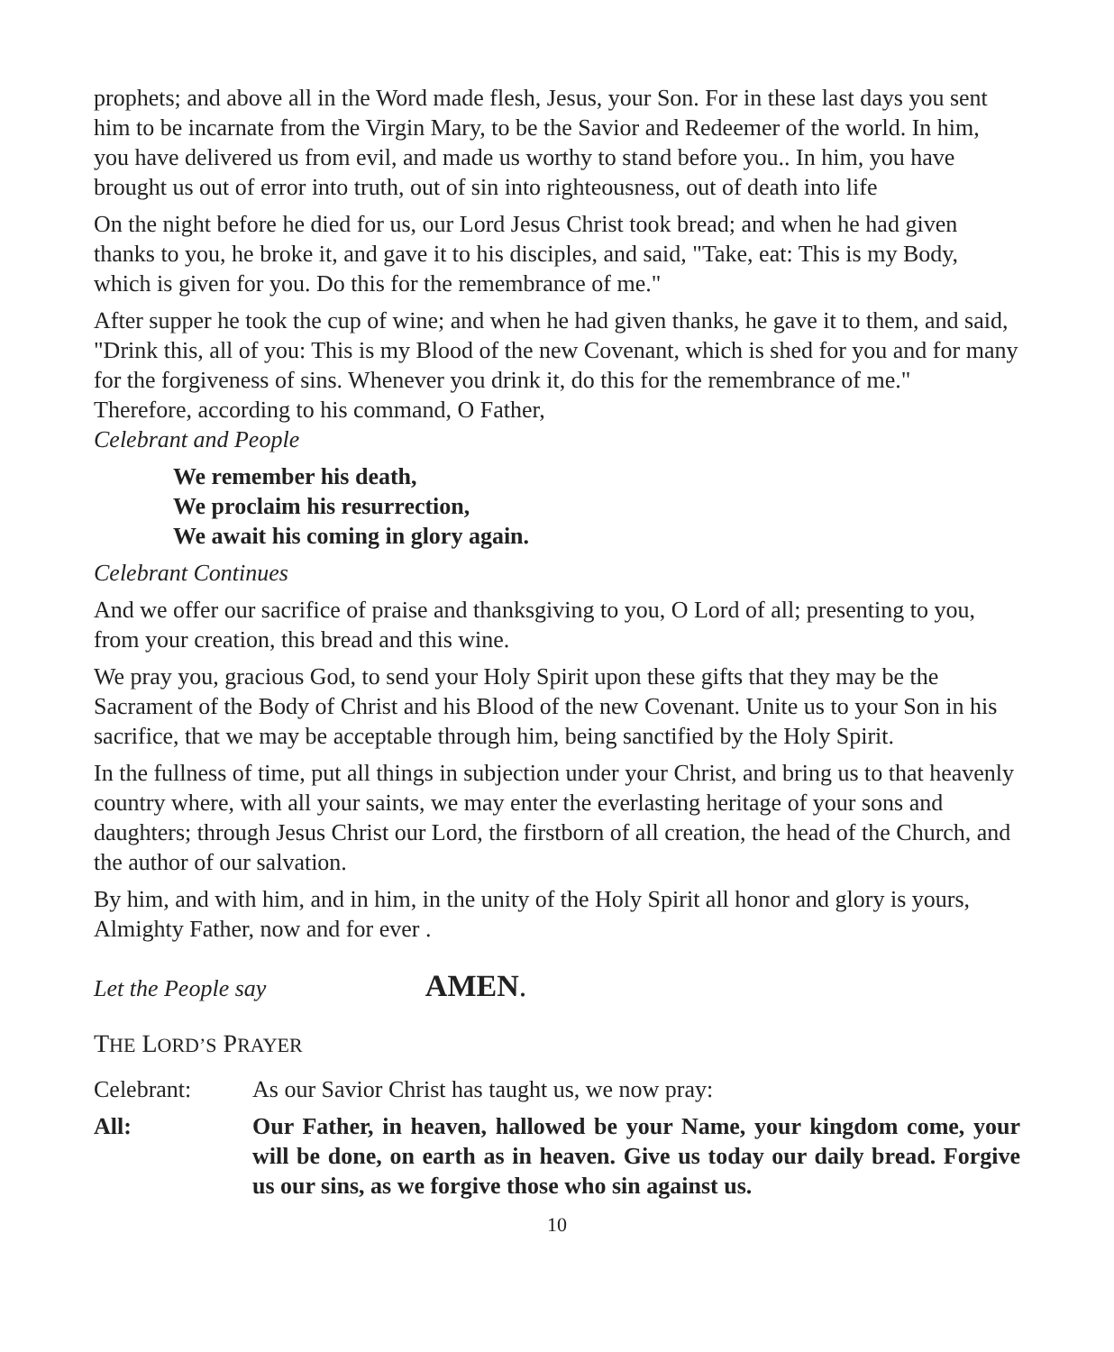prophets; and above all in the Word made flesh, Jesus, your Son. For in these last days you sent him to be incarnate from the Virgin Mary, to be the Savior and Redeemer of the world. In him, you have delivered us from evil, and made us worthy to stand before you.. In him, you have brought us out of error into truth, out of sin into righteousness, out of death into life
On the night before he died for us, our Lord Jesus Christ took bread; and when he had given thanks to you, he broke it, and gave it to his disciples, and said, "Take, eat: This is my Body, which is given for you. Do this for the remembrance of me."
After supper he took the cup of wine; and when he had given thanks, he gave it to them, and said, "Drink this, all of you: This is my Blood of the new Covenant, which is shed for you and for many for the forgiveness of sins. Whenever you drink it, do this for the remembrance of me."
Therefore, according to his command, O Father,
Celebrant and People
We remember his death,
We proclaim his resurrection,
We await his coming in glory again.
Celebrant Continues
And we offer our sacrifice of praise and thanksgiving to you, O Lord of all; presenting to you, from your creation, this bread and this wine.
We pray you, gracious God, to send your Holy Spirit upon these gifts that they may be the Sacrament of the Body of Christ and his Blood of the new Covenant. Unite us to your Son in his sacrifice, that we may be acceptable through him, being sanctified by the Holy Spirit.
In the fullness of time, put all things in subjection under your Christ, and bring us to that heavenly country where, with all your saints, we may enter the everlasting heritage of your sons and daughters; through Jesus Christ our Lord, the firstborn of all creation, the head of the Church, and the author of our salvation.
By him, and with him, and in him, in the unity of the Holy Spirit all honor and glory is yours, Almighty Father, now and for ever .
Let the People say AMEN.
THE LORD’S PRAYER
Celebrant: As our Savior Christ has taught us, we now pray:
All: Our Father, in heaven, hallowed be your Name, your kingdom come, your will be done, on earth as in heaven. Give us today our daily bread. Forgive us our sins, as we forgive those who sin against us.
10